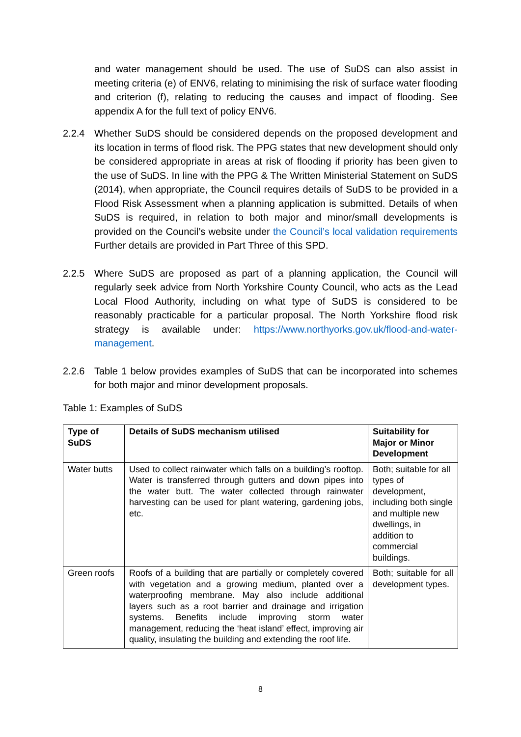and water management should be used. The use of SuDS can also assist in meeting criteria (e) of ENV6, relating to minimising the risk of surface water flooding and criterion (f), relating to reducing the causes and impact of flooding. See appendix A for the full text of policy ENV6.
2.2.4 Whether SuDS should be considered depends on the proposed development and its location in terms of flood risk. The PPG states that new development should only be considered appropriate in areas at risk of flooding if priority has been given to the use of SuDS. In line with the PPG & The Written Ministerial Statement on SuDS (2014), when appropriate, the Council requires details of SuDS to be provided in a Flood Risk Assessment when a planning application is submitted. Details of when SuDS is required, in relation to both major and minor/small developments is provided on the Council’s website under the Council’s local validation requirements Further details are provided in Part Three of this SPD.
2.2.5 Where SuDS are proposed as part of a planning application, the Council will regularly seek advice from North Yorkshire County Council, who acts as the Lead Local Flood Authority, including on what type of SuDS is considered to be reasonably practicable for a particular proposal. The North Yorkshire flood risk strategy is available under: https://www.northyorks.gov.uk/flood-and-water-management.
2.2.6 Table 1 below provides examples of SuDS that can be incorporated into schemes for both major and minor development proposals.
Table 1: Examples of SuDS
| Type of SuDS | Details of SuDS mechanism utilised | Suitability for Major or Minor Development |
| --- | --- | --- |
| Water butts | Used to collect rainwater which falls on a building’s rooftop. Water is transferred through gutters and down pipes into the water butt. The water collected through rainwater harvesting can be used for plant watering, gardening jobs, etc. | Both; suitable for all types of development, including both single and multiple new dwellings, in addition to commercial buildings. |
| Green roofs | Roofs of a building that are partially or completely covered with vegetation and a growing medium, planted over a waterproofing membrane. May also include additional layers such as a root barrier and drainage and irrigation systems. Benefits include improving storm water management, reducing the ‘heat island’ effect, improving air quality, insulating the building and extending the roof life. | Both; suitable for all development types. |
8